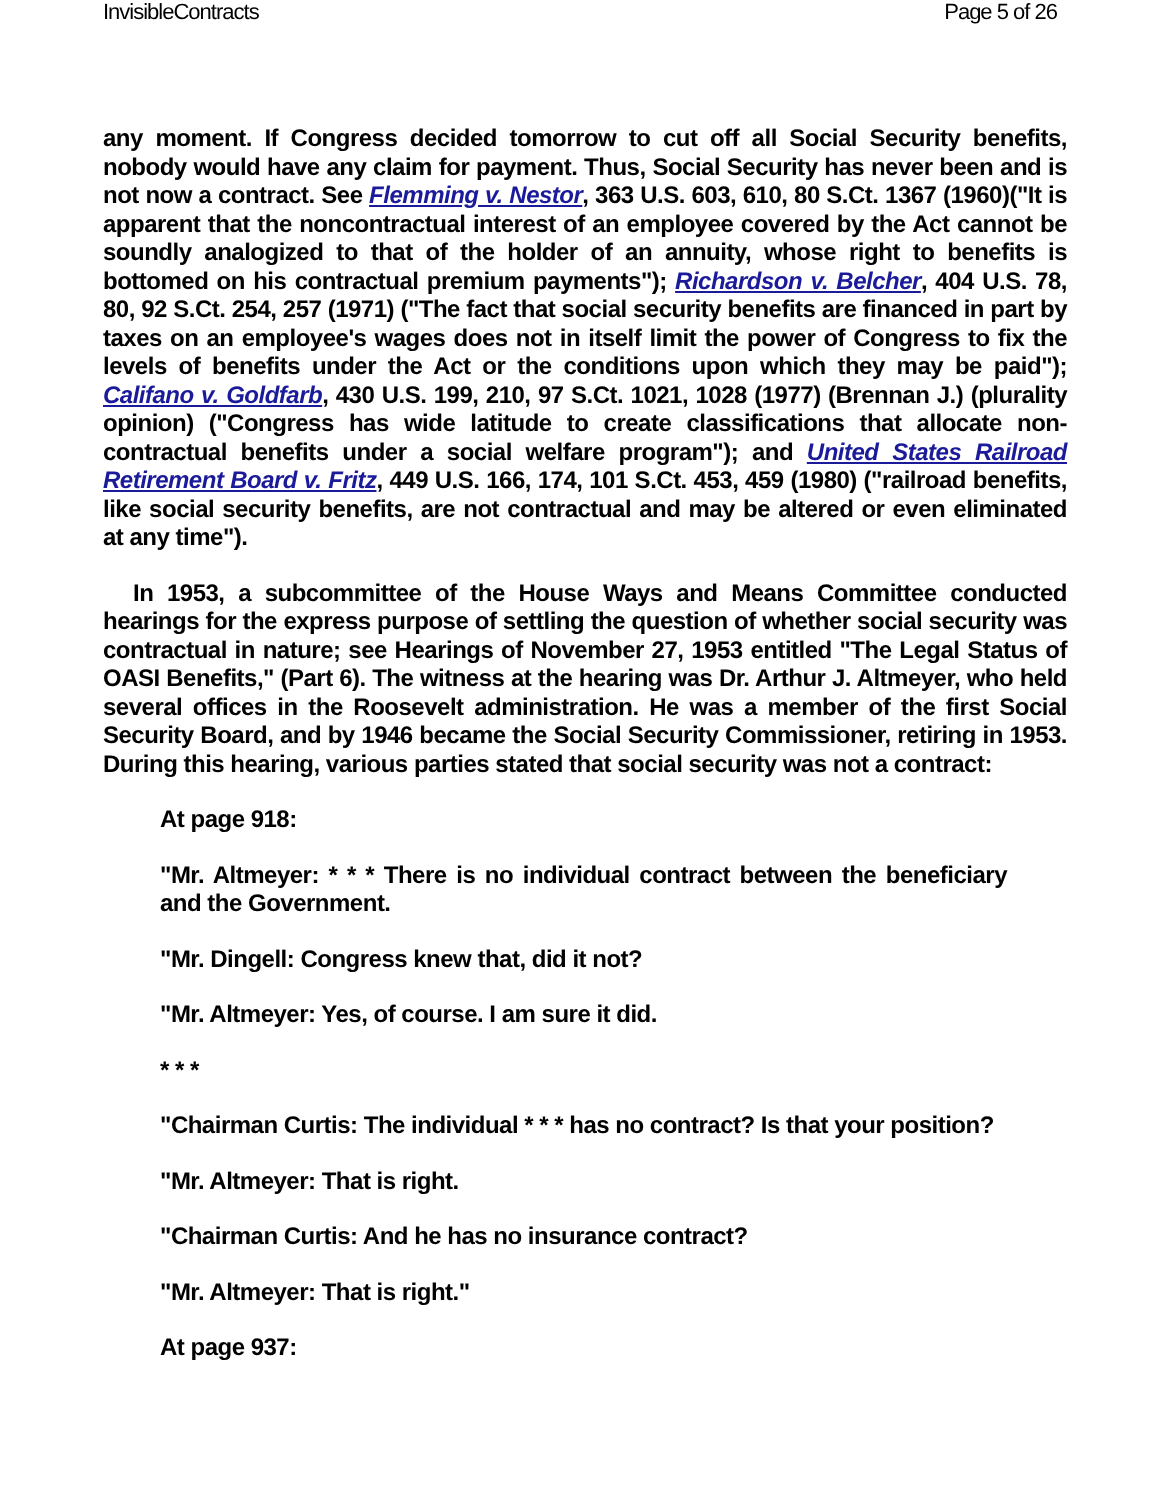InvisibleContracts Page 5 of 26
any moment. If Congress decided tomorrow to cut off all Social Security benefits, nobody would have any claim for payment. Thus, Social Security has never been and is not now a contract. See Flemming v. Nestor, 363 U.S. 603, 610, 80 S.Ct. 1367 (1960)("It is apparent that the noncontractual interest of an employee covered by the Act cannot be soundly analogized to that of the holder of an annuity, whose right to benefits is bottomed on his contractual premium payments"); Richardson v. Belcher, 404 U.S. 78, 80, 92 S.Ct. 254, 257 (1971) ("The fact that social security benefits are financed in part by taxes on an employee's wages does not in itself limit the power of Congress to fix the levels of benefits under the Act or the conditions upon which they may be paid"); Califano v. Goldfarb, 430 U.S. 199, 210, 97 S.Ct. 1021, 1028 (1977) (Brennan J.) (plurality opinion) ("Congress has wide latitude to create classifications that allocate non-contractual benefits under a social welfare program"); and United States Railroad Retirement Board v. Fritz, 449 U.S. 166, 174, 101 S.Ct. 453, 459 (1980) ("railroad benefits, like social security benefits, are not contractual and may be altered or even eliminated at any time").
In 1953, a subcommittee of the House Ways and Means Committee conducted hearings for the express purpose of settling the question of whether social security was contractual in nature; see Hearings of November 27, 1953 entitled "The Legal Status of OASI Benefits," (Part 6). The witness at the hearing was Dr. Arthur J. Altmeyer, who held several offices in the Roosevelt administration. He was a member of the first Social Security Board, and by 1946 became the Social Security Commissioner, retiring in 1953. During this hearing, various parties stated that social security was not a contract:
At page 918:
"Mr. Altmeyer: * * * There is no individual contract between the beneficiary and the Government.
"Mr. Dingell: Congress knew that, did it not?
"Mr. Altmeyer: Yes, of course. I am sure it did.
* * *
"Chairman Curtis: The individual * * * has no contract? Is that your position?
"Mr. Altmeyer: That is right.
"Chairman Curtis: And he has no insurance contract?
"Mr. Altmeyer: That is right."
At page 937: